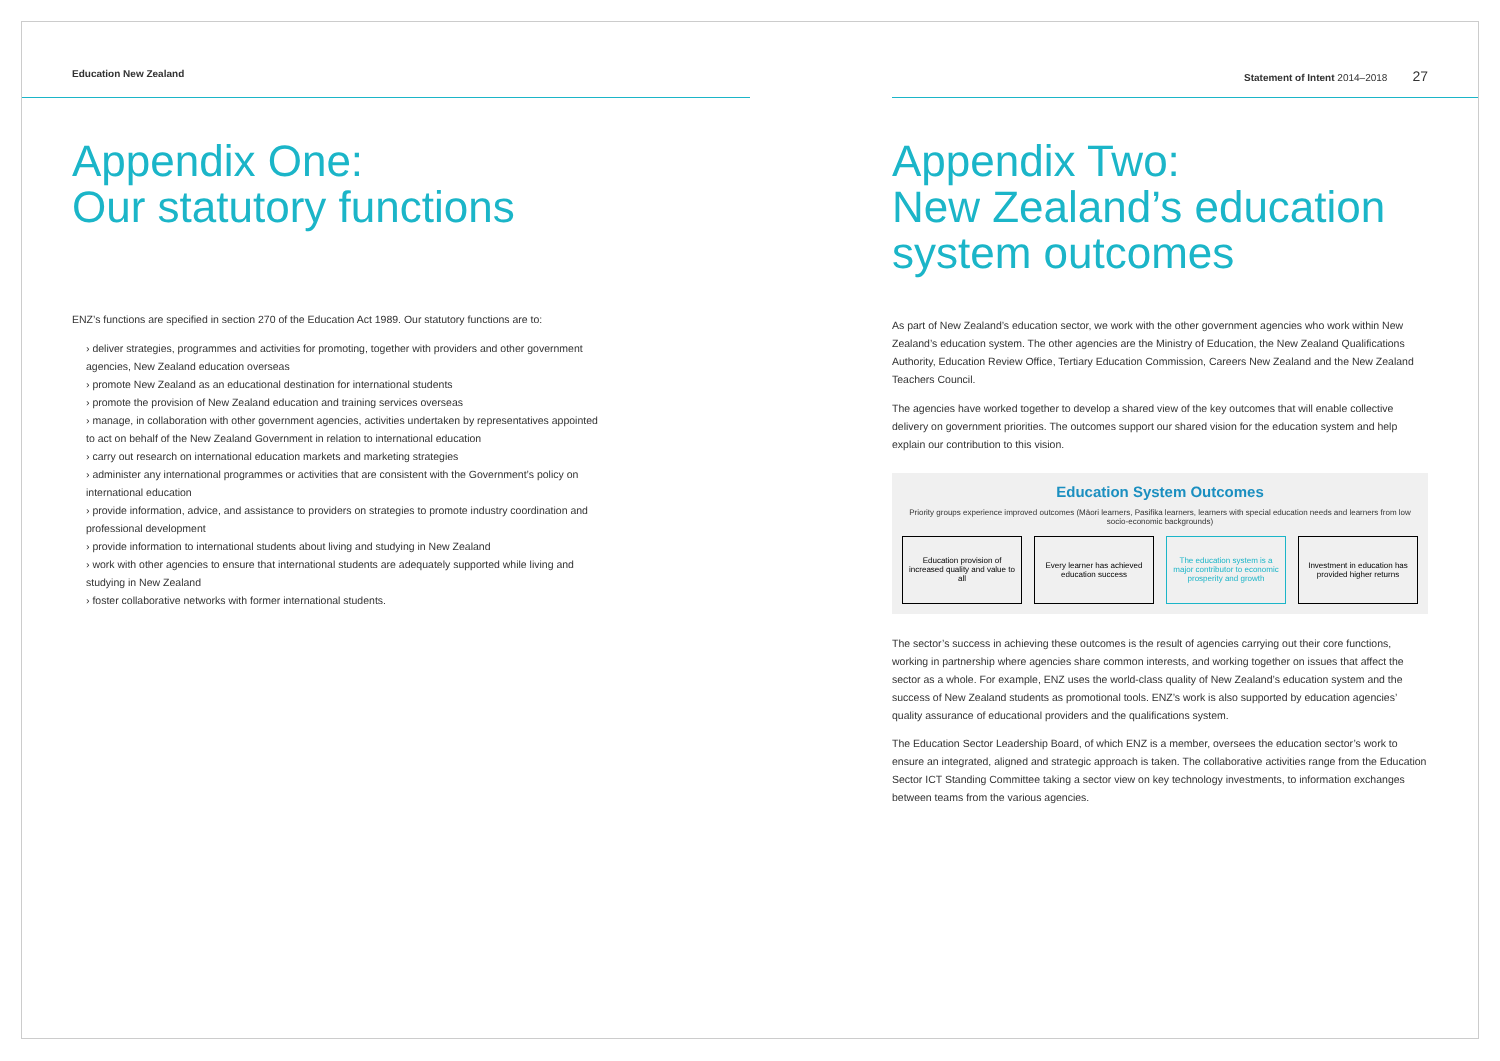Education New Zealand
Appendix One:
Our statutory functions
ENZ’s functions are specified in section 270 of the Education Act 1989. Our statutory functions are to:
› deliver strategies, programmes and activities for promoting, together with providers and other government agencies, New Zealand education overseas
› promote New Zealand as an educational destination for international students
› promote the provision of New Zealand education and training services overseas
› manage, in collaboration with other government agencies, activities undertaken by representatives appointed to act on behalf of the New Zealand Government in relation to international education
› carry out research on international education markets and marketing strategies
› administer any international programmes or activities that are consistent with the Government’s policy on international education
› provide information, advice, and assistance to providers on strategies to promote industry coordination and professional development
› provide information to international students about living and studying in New Zealand
› work with other agencies to ensure that international students are adequately supported while living and studying in New Zealand
› foster collaborative networks with former international students.
Statement of Intent 2014–2018 27
Appendix Two:
New Zealand’s education system outcomes
As part of New Zealand’s education sector, we work with the other government agencies who work within New Zealand’s education system. The other agencies are the Ministry of Education, the New Zealand Qualifications Authority, Education Review Office, Tertiary Education Commission, Careers New Zealand and the New Zealand Teachers Council.
The agencies have worked together to develop a shared view of the key outcomes that will enable collective delivery on government priorities. The outcomes support our shared vision for the education system and help explain our contribution to this vision.
Education System Outcomes
Priority groups experience improved outcomes (Māori learners, Pasifika learners, learners with special education needs and learners from low socio-economic backgrounds)
Education provision of increased quality and value to all
Every learner has achieved education success
The education system is a major contributor to economic prosperity and growth
Investment in education has provided higher returns
The sector’s success in achieving these outcomes is the result of agencies carrying out their core functions, working in partnership where agencies share common interests, and working together on issues that affect the sector as a whole. For example, ENZ uses the world-class quality of New Zealand’s education system and the success of New Zealand students as promotional tools. ENZ’s work is also supported by education agencies’ quality assurance of educational providers and the qualifications system.
The Education Sector Leadership Board, of which ENZ is a member, oversees the education sector’s work to ensure an integrated, aligned and strategic approach is taken. The collaborative activities range from the Education Sector ICT Standing Committee taking a sector view on key technology investments, to information exchanges between teams from the various agencies.